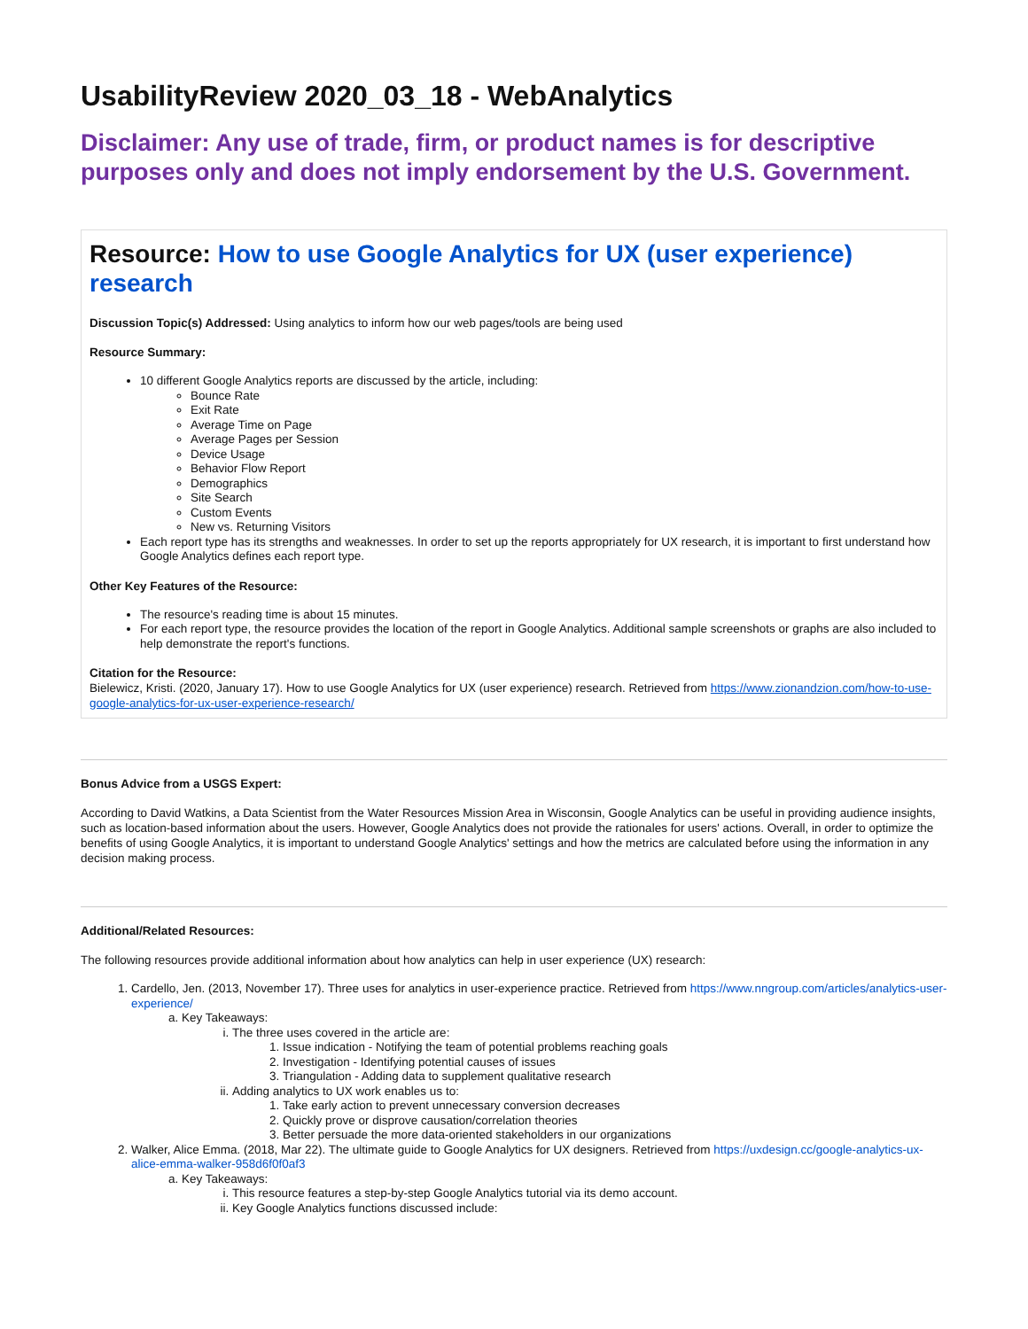UsabilityReview 2020_03_18 - WebAnalytics
Disclaimer: Any use of trade, firm, or product names is for descriptive purposes only and does not imply endorsement by the U.S. Government.
Resource: How to use Google Analytics for UX (user experience) research
Discussion Topic(s) Addressed: Using analytics to inform how our web pages/tools are being used
Resource Summary:
10 different Google Analytics reports are discussed by the article, including:
Bounce Rate
Exit Rate
Average Time on Page
Average Pages per Session
Device Usage
Behavior Flow Report
Demographics
Site Search
Custom Events
New vs. Returning Visitors
Each report type has its strengths and weaknesses. In order to set up the reports appropriately for UX research, it is important to first understand how Google Analytics defines each report type.
Other Key Features of the Resource:
The resource's reading time is about 15 minutes.
For each report type, the resource provides the location of the report in Google Analytics. Additional sample screenshots or graphs are also included to help demonstrate the report's functions.
Citation for the Resource:
Bielewicz, Kristi. (2020, January 17). How to use Google Analytics for UX (user experience) research. Retrieved from https://www.zionandzion.com/how-to-use-google-analytics-for-ux-user-experience-research/
Bonus Advice from a USGS Expert:
According to David Watkins, a Data Scientist from the Water Resources Mission Area in Wisconsin, Google Analytics can be useful in providing audience insights, such as location-based information about the users. However, Google Analytics does not provide the rationales for users' actions. Overall, in order to optimize the benefits of using Google Analytics, it is important to understand Google Analytics' settings and how the metrics are calculated before using the information in any decision making process.
Additional/Related Resources:
The following resources provide additional information about how analytics can help in user experience (UX) research:
1. Cardello, Jen. (2013, November 17). Three uses for analytics in user-experience practice. Retrieved from https://www.nngroup.com/articles/analytics-user-experience/
a. Key Takeaways:
i. The three uses covered in the article are:
1. Issue indication - Notifying the team of potential problems reaching goals
2. Investigation - Identifying potential causes of issues
3. Triangulation - Adding data to supplement qualitative research
ii. Adding analytics to UX work enables us to:
1. Take early action to prevent unnecessary conversion decreases
2. Quickly prove or disprove causation/correlation theories
3. Better persuade the more data-oriented stakeholders in our organizations
2. Walker, Alice Emma. (2018, Mar 22). The ultimate guide to Google Analytics for UX designers. Retrieved from https://uxdesign.cc/google-analytics-ux-alice-emma-walker-958d6f0f0af3
a. Key Takeaways:
i. This resource features a step-by-step Google Analytics tutorial via its demo account.
ii. Key Google Analytics functions discussed include: